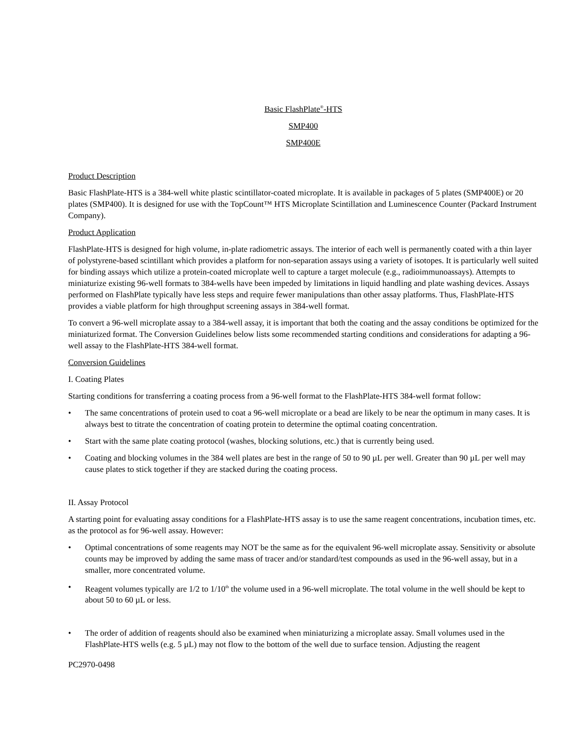Basic FlashPlate<sup>®</sup>-HTS
SMP400
SMP400E
Product Description
Basic FlashPlate-HTS is a 384-well white plastic scintillator-coated microplate. It is available in packages of 5 plates (SMP400E) or 20 plates (SMP400). It is designed for use with the TopCount™ HTS Microplate Scintillation and Luminescence Counter (Packard Instrument Company).
Product Application
FlashPlate-HTS is designed for high volume, in-plate radiometric assays. The interior of each well is permanently coated with a thin layer of polystyrene-based scintillant which provides a platform for non-separation assays using a variety of isotopes. It is particularly well suited for binding assays which utilize a protein-coated microplate well to capture a target molecule (e.g., radioimmunoassays). Attempts to miniaturize existing 96-well formats to 384-wells have been impeded by limitations in liquid handling and plate washing devices. Assays performed on FlashPlate typically have less steps and require fewer manipulations than other assay platforms. Thus, FlashPlate-HTS provides a viable platform for high throughput screening assays in 384-well format.
To convert a 96-well microplate assay to a 384-well assay, it is important that both the coating and the assay conditions be optimized for the miniaturized format. The Conversion Guidelines below lists some recommended starting conditions and considerations for adapting a 96-well assay to the FlashPlate-HTS 384-well format.
Conversion Guidelines
I. Coating Plates
Starting conditions for transferring a coating process from a 96-well format to the FlashPlate-HTS 384-well format follow:
• The same concentrations of protein used to coat a 96-well microplate or a bead are likely to be near the optimum in many cases. It is always best to titrate the concentration of coating protein to determine the optimal coating concentration.
• Start with the same plate coating protocol (washes, blocking solutions, etc.) that is currently being used.
• Coating and blocking volumes in the 384 well plates are best in the range of 50 to 90 µL per well. Greater than 90 µL per well may cause plates to stick together if they are stacked during the coating process.
II. Assay Protocol
A starting point for evaluating assay conditions for a FlashPlate-HTS assay is to use the same reagent concentrations, incubation times, etc. as the protocol as for 96-well assay. However:
• Optimal concentrations of some reagents may NOT be the same as for the equivalent 96-well microplate assay. Sensitivity or absolute counts may be improved by adding the same mass of tracer and/or standard/test compounds as used in the 96-well assay, but in a smaller, more concentrated volume.
• Reagent volumes typically are 1/2 to 1/10<sup>th</sup> the volume used in a 96-well microplate. The total volume in the well should be kept to about 50 to 60 µL or less.
• The order of addition of reagents should also be examined when miniaturizing a microplate assay. Small volumes used in the FlashPlate-HTS wells (e.g. 5 µL) may not flow to the bottom of the well due to surface tension. Adjusting the reagent
PC2970-0498